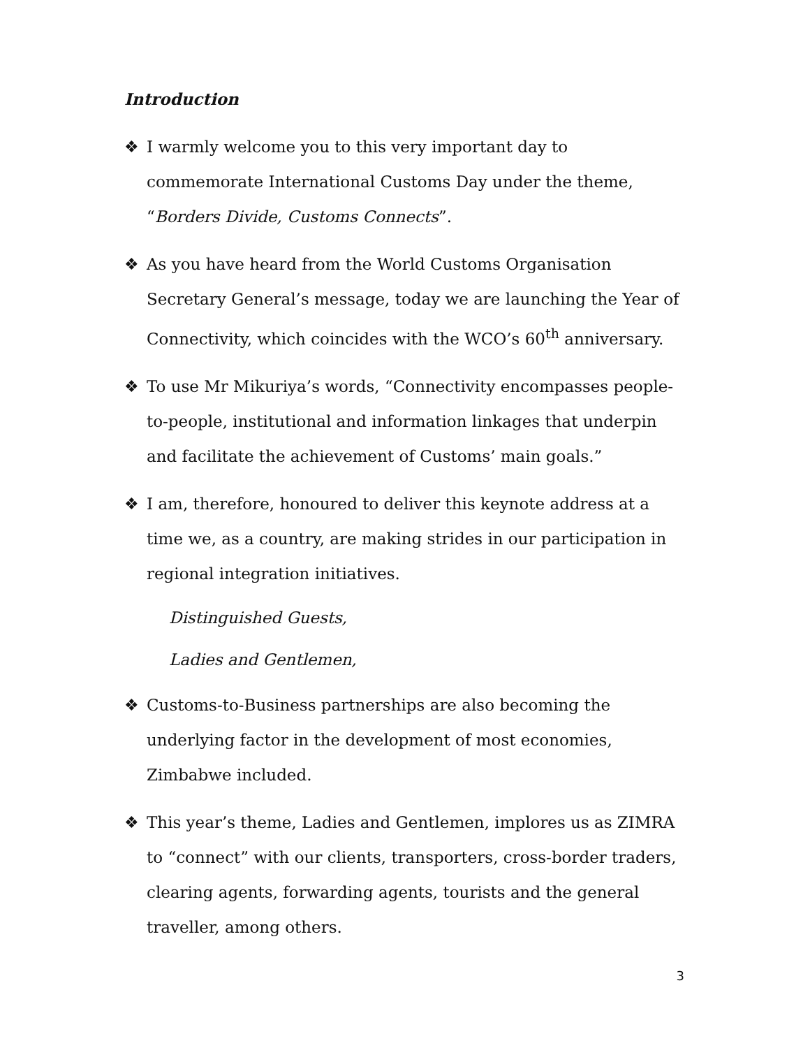Introduction
❖ I warmly welcome you to this very important day to commemorate International Customs Day under the theme, “Borders Divide, Customs Connects”.
❖ As you have heard from the World Customs Organisation Secretary General’s message, today we are launching the Year of Connectivity, which coincides with the WCO’s 60<sup>th</sup> anniversary.
❖ To use Mr Mikuriya’s words, “Connectivity encompasses people-to-people, institutional and information linkages that underpin and facilitate the achievement of Customs’ main goals.”
❖ I am, therefore, honoured to deliver this keynote address at a time we, as a country, are making strides in our participation in regional integration initiatives.
Distinguished Guests,
Ladies and Gentlemen,
❖ Customs-to-Business partnerships are also becoming the underlying factor in the development of most economies, Zimbabwe included.
❖ This year’s theme, Ladies and Gentlemen, implores us as ZIMRA to “connect” with our clients, transporters, cross-border traders, clearing agents, forwarding agents, tourists and the general traveller, among others.
3